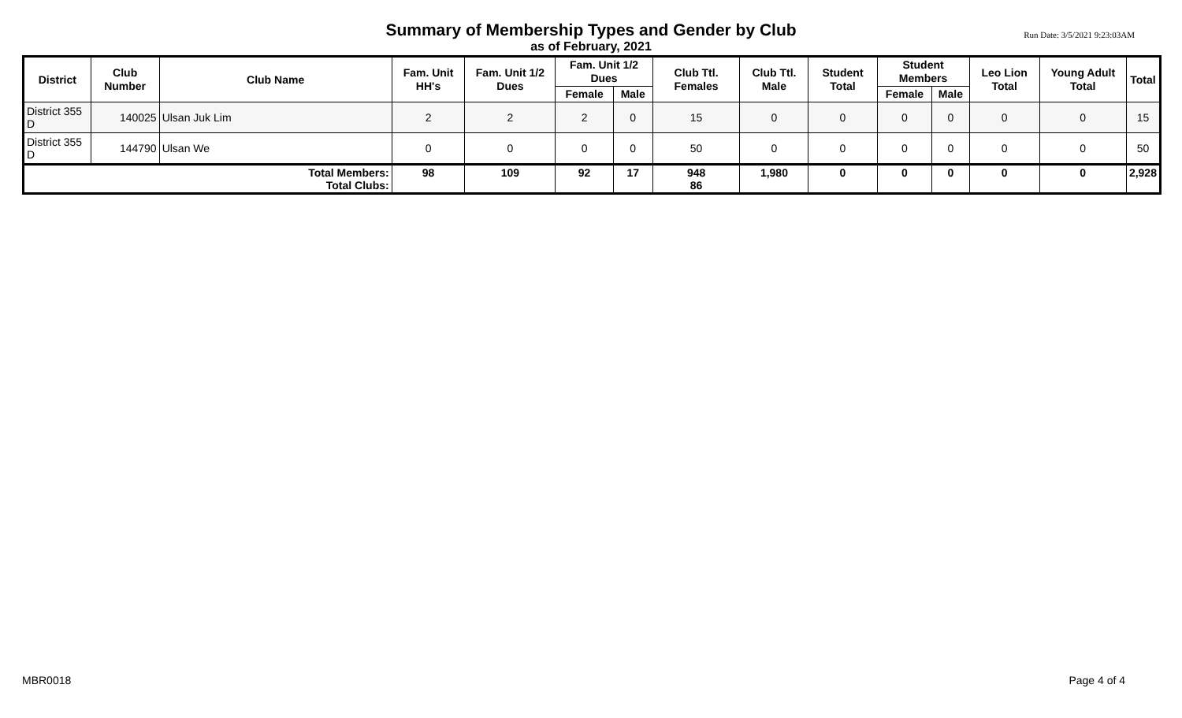Summary of Membership Types and Gender by Club
as of February, 2021
Run Date: 3/5/2021 9:23:03AM
| District | Club Number | Club Name | Fam. Unit HH's | Fam. Unit 1/2 Dues | Fam. Unit 1/2 Dues | | Club Ttl. Females | Club Ttl. Male | Student Total | Student Members | | Leo Lion Total | Young Adult Total | Total |
| --- | --- | --- | --- | --- | --- | --- | --- | --- | --- | --- | --- | --- | --- | --- |
| | | | | | Female | Male | | | | Female | Male | | | |
| District 355 D | 140025 | Ulsan Juk Lim | 2 | 2 | 2 | 0 | 15 | 0 | 0 | 0 | 0 | 0 | 0 | 15 |
| District 355 D | 144790 | Ulsan We | 0 | 0 | 0 | 0 | 50 | 0 | 0 | 0 | 0 | 0 | 0 | 50 |
| Total Members: Total Clubs: | | | 98 | 109 | 92 | 17 | 948 86 | 1,980 | 0 | 0 | 0 | 0 | 0 | 2,928 |
MBR0018 Page 4 of 4